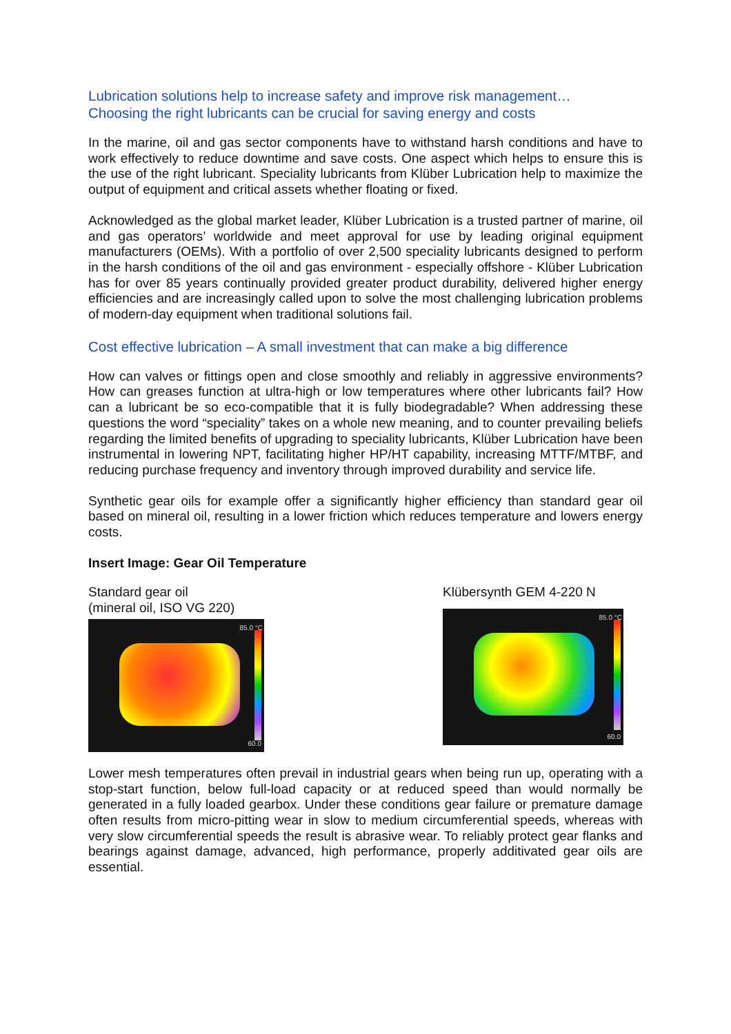Lubrication solutions help to increase safety and improve risk management…
Choosing the right lubricants can be crucial for saving energy and costs
In the marine, oil and gas sector components have to withstand harsh conditions and have to work effectively to reduce downtime and save costs. One aspect which helps to ensure this is the use of the right lubricant. Speciality lubricants from Klüber Lubrication help to maximize the output of equipment and critical assets whether floating or fixed.
Acknowledged as the global market leader, Klüber Lubrication is a trusted partner of marine, oil and gas operators’ worldwide and meet approval for use by leading original equipment manufacturers (OEMs). With a portfolio of over 2,500 speciality lubricants designed to perform in the harsh conditions of the oil and gas environment - especially offshore - Klüber Lubrication has for over 85 years continually provided greater product durability, delivered higher energy efficiencies and are increasingly called upon to solve the most challenging lubrication problems of modern-day equipment when traditional solutions fail.
Cost effective lubrication – A small investment that can make a big difference
How can valves or fittings open and close smoothly and reliably in aggressive environments? How can greases function at ultra-high or low temperatures where other lubricants fail? How can a lubricant be so eco-compatible that it is fully biodegradable? When addressing these questions the word “speciality” takes on a whole new meaning, and to counter prevailing beliefs regarding the limited benefits of upgrading to speciality lubricants, Klüber Lubrication have been instrumental in lowering NPT, facilitating higher HP/HT capability, increasing MTTF/MTBF, and reducing purchase frequency and inventory through improved durability and service life.
Synthetic gear oils for example offer a significantly higher efficiency than standard gear oil based on mineral oil, resulting in a lower friction which reduces temperature and lowers energy costs.
Insert Image: Gear Oil Temperature
Standard gear oil
(mineral oil, ISO VG 220)
85.0 °C
60.0
Klübersynth GEM 4-220 N
85.0 °C
60.0
Lower mesh temperatures often prevail in industrial gears when being run up, operating with a stop-start function, below full-load capacity or at reduced speed than would normally be generated in a fully loaded gearbox. Under these conditions gear failure or premature damage often results from micro-pitting wear in slow to medium circumferential speeds, whereas with very slow circumferential speeds the result is abrasive wear. To reliably protect gear flanks and bearings against damage, advanced, high performance, properly additivated gear oils are essential.